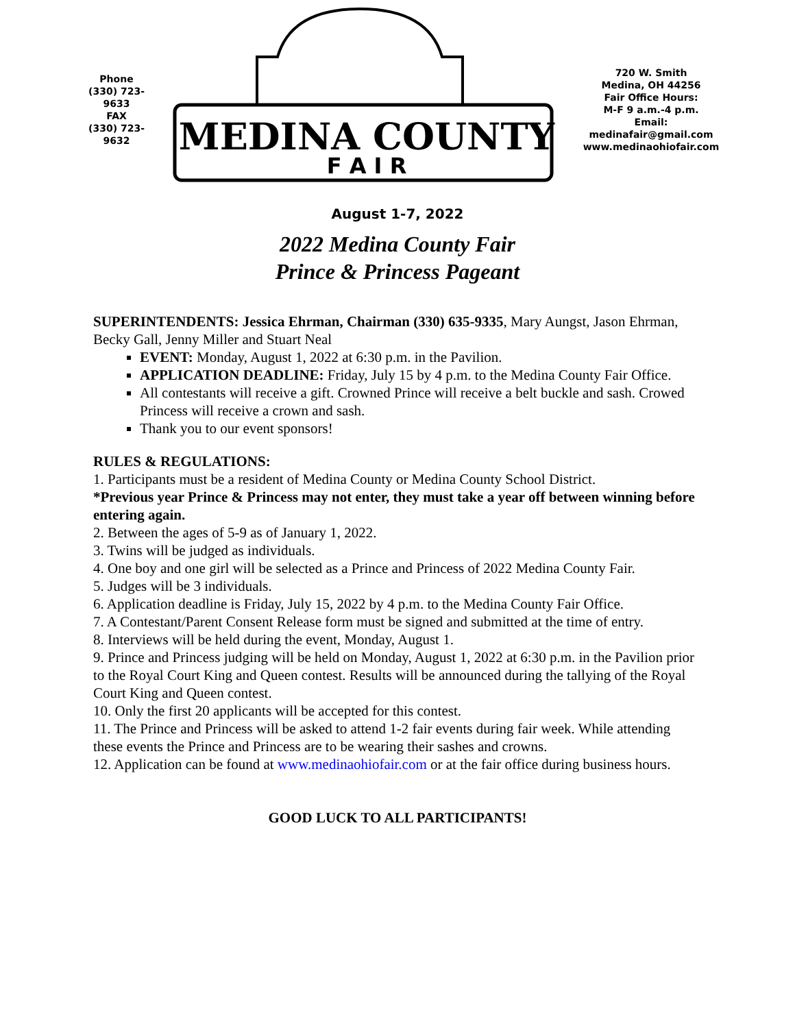Phone
(330) 723-9633
FAX
(330) 723-9632
MEDINA COUNTY
F A I R
720 W. Smith
Medina, OH 44256
Fair Office Hours:
M-F 9 a.m.-4 p.m.
Email:
medinafair@gmail.com
www.medinaohiofair.com
August 1-7, 2022
2022 Medina County Fair
Prince & Princess Pageant
SUPERINTENDENTS: Jessica Ehrman, Chairman (330) 635-9335, Mary Aungst, Jason Ehrman, Becky Gall, Jenny Miller and Stuart Neal
EVENT: Monday, August 1, 2022 at 6:30 p.m. in the Pavilion.
APPLICATION DEADLINE: Friday, July 15 by 4 p.m. to the Medina County Fair Office.
All contestants will receive a gift. Crowned Prince will receive a belt buckle and sash. Crowed Princess will receive a crown and sash.
Thank you to our event sponsors!
RULES & REGULATIONS:
1. Participants must be a resident of Medina County or Medina County School District.
*Previous year Prince & Princess may not enter, they must take a year off between winning before entering again.
2. Between the ages of 5-9 as of January 1, 2022.
3. Twins will be judged as individuals.
4. One boy and one girl will be selected as a Prince and Princess of 2022 Medina County Fair.
5. Judges will be 3 individuals.
6. Application deadline is Friday, July 15, 2022 by 4 p.m. to the Medina County Fair Office.
7. A Contestant/Parent Consent Release form must be signed and submitted at the time of entry.
8. Interviews will be held during the event, Monday, August 1.
9. Prince and Princess judging will be held on Monday, August 1, 2022 at 6:30 p.m. in the Pavilion prior to the Royal Court King and Queen contest. Results will be announced during the tallying of the Royal Court King and Queen contest.
10. Only the first 20 applicants will be accepted for this contest.
11. The Prince and Princess will be asked to attend 1-2 fair events during fair week. While attending these events the Prince and Princess are to be wearing their sashes and crowns.
12. Application can be found at www.medinaohiofair.com or at the fair office during business hours.
GOOD LUCK TO ALL PARTICIPANTS!